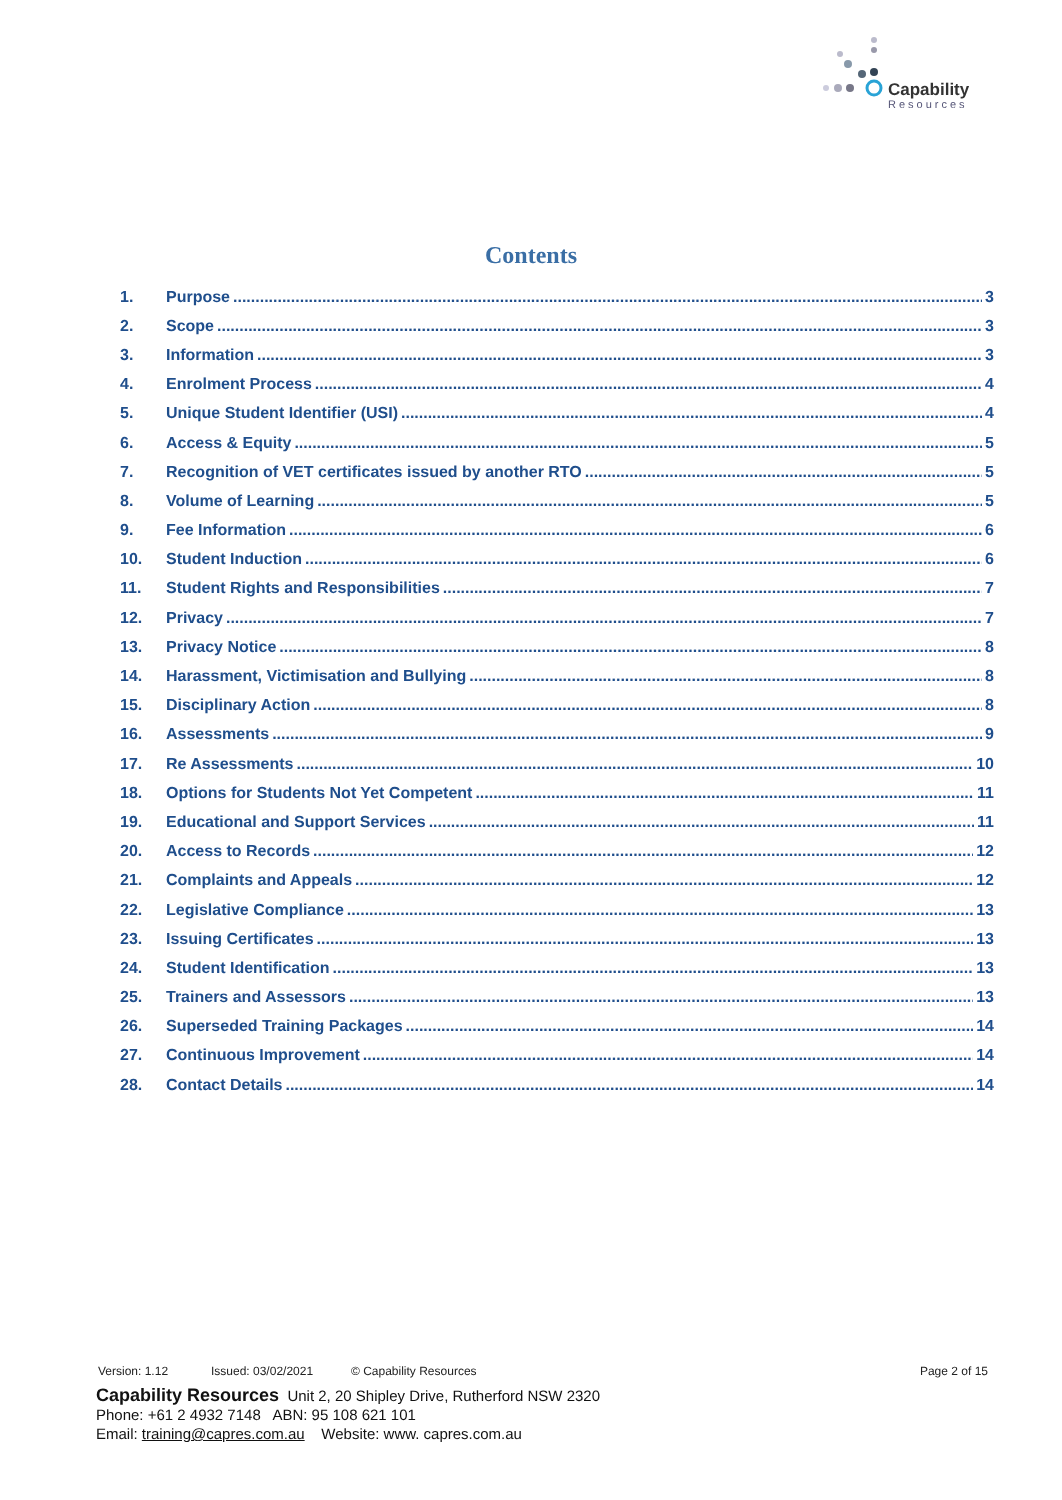Capability
Resources
Contents
1. Purpose 3
2. Scope 3
3. Information 3
4. Enrolment Process 4
5. Unique Student Identifier (USI) 4
6. Access & Equity 5
7. Recognition of VET certificates issued by another RTO 5
8. Volume of Learning 5
9. Fee Information 6
10. Student Induction 6
11. Student Rights and Responsibilities 7
12. Privacy 7
13. Privacy Notice 8
14. Harassment, Victimisation and Bullying 8
15. Disciplinary Action 8
16. Assessments 9
17. Re Assessments 10
18. Options for Students Not Yet Competent 11
19. Educational and Support Services 11
20. Access to Records 12
21. Complaints and Appeals 12
22. Legislative Compliance 13
23. Issuing Certificates 13
24. Student Identification 13
25. Trainers and Assessors 13
26. Superseded Training Packages 14
27. Continuous Improvement 14
28. Contact Details 14
Version: 1.12 Issued: 03/02/2021 © Capability Resources Page 2 of 15
Capability Resources Unit 2, 20 Shipley Drive, Rutherford NSW 2320
Phone: +61 2 4932 7148 ABN: 95 108 621 101
Email: training@capres.com.au Website: www. capres.com.au